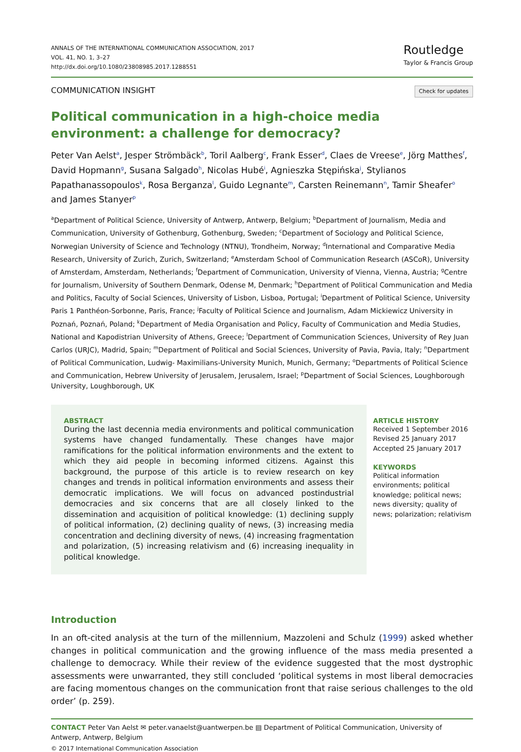ANNALS OF THE INTERNATIONAL COMMUNICATION ASSOCIATION, 2017
VOL. 41, NO. 1, 3–27
http://dx.doi.org/10.1080/23808985.2017.1288551
Routledge
Taylor & Francis Group
COMMUNICATION INSIGHT Check for updates
Political communication in a high-choice media environment: a challenge for democracy?
Peter Van Aelst<sup>a</sup>, Jesper Strömbäck<sup>b</sup>, Toril Aalberg<sup>c</sup>, Frank Esser<sup>d</sup>, Claes de Vreese<sup>e</sup>, Jörg Matthes<sup>f</sup>, David Hopmann<sup>g</sup>, Susana Salgado<sup>h</sup>, Nicolas Hubé<sup>i</sup>, Agnieszka Stępińska<sup>j</sup>, Stylianos Papathanassopoulos<sup>k</sup>, Rosa Berganza<sup>l</sup>, Guido Legnante<sup>m</sup>, Carsten Reinemann<sup>n</sup>, Tamir Sheafer<sup>o</sup> and James Stanyer<sup>p</sup>
<sup>a</sup> Department of Political Science, University of Antwerp, Antwerp, Belgium; <sup>b</sup>Department of Journalism, Media and Communication, University of Gothenburg, Gothenburg, Sweden; <sup>c</sup>Department of Sociology and Political Science, Norwegian University of Science and Technology (NTNU), Trondheim, Norway; <sup>d</sup>International and Comparative Media Research, University of Zurich, Zurich, Switzerland; <sup>e</sup>Amsterdam School of Communication Research (ASCoR), University of Amsterdam, Amsterdam, Netherlands; <sup>f</sup>Department of Communication, University of Vienna, Vienna, Austria; <sup>g</sup>Centre for Journalism, University of Southern Denmark, Odense M, Denmark; <sup>h</sup>Department of Political Communication and Media and Politics, Faculty of Social Sciences, University of Lisbon, Lisboa, Portugal; <sup>i</sup>Department of Political Science, University Paris 1 Panthéon-Sorbonne, Paris, France; <sup>j</sup>Faculty of Political Science and Journalism, Adam Mickiewicz University in Poznań, Poznań, Poland; <sup>k</sup>Department of Media Organisation and Policy, Faculty of Communication and Media Studies, National and Kapodistrian University of Athens, Greece; <sup>l</sup>Department of Communication Sciences, University of Rey Juan Carlos (URJC), Madrid, Spain; <sup>m</sup>Department of Political and Social Sciences, University of Pavia, Pavia, Italy; <sup>n</sup>Department of Political Communication, Ludwig- Maximilians-University Munich, Munich, Germany; <sup>o</sup>Departments of Political Science and Communication, Hebrew University of Jerusalem, Jerusalem, Israel; <sup>p</sup>Department of Social Sciences, Loughborough University, Loughborough, UK
ABSTRACT
During the last decennia media environments and political communication systems have changed fundamentally. These changes have major ramifications for the political information environments and the extent to which they aid people in becoming informed citizens. Against this background, the purpose of this article is to review research on key changes and trends in political information environments and assess their democratic implications. We will focus on advanced postindustrial democracies and six concerns that are all closely linked to the dissemination and acquisition of political knowledge: (1) declining supply of political information, (2) declining quality of news, (3) increasing media concentration and declining diversity of news, (4) increasing fragmentation and polarization, (5) increasing relativism and (6) increasing inequality in political knowledge.
ARTICLE HISTORY
Received 1 September 2016
Revised 25 January 2017
Accepted 25 January 2017
KEYWORDS
Political information environments; political knowledge; political news; news diversity; quality of news; polarization; relativism
Introduction
In an oft-cited analysis at the turn of the millennium, Mazzoleni and Schulz (1999) asked whether changes in political communication and the growing influence of the mass media presented a challenge to democracy. While their review of the evidence suggested that the most dystrophic assessments were unwarranted, they still concluded ‘political systems in most liberal democracies are facing momentous changes on the communication front that raise serious challenges to the old order’ (p. 259).
CONTACT Peter Van Aelst ✉ peter.vanaelst@uantwerpen.be ▤ Department of Political Communication, University of Antwerp, Antwerp, Belgium
© 2017 International Communication Association